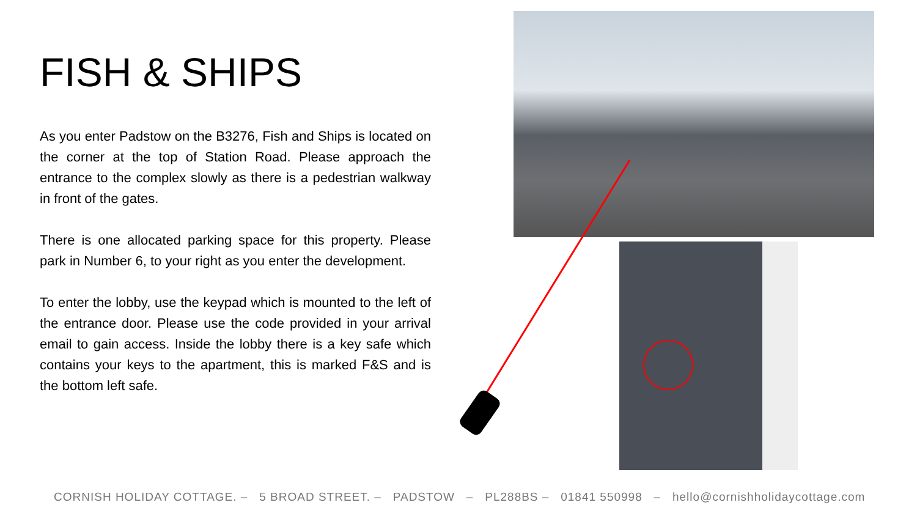FISH & SHIPS
As you enter Padstow on the B3276, Fish and Ships is located on the corner at the top of Station Road. Please approach the entrance to the complex slowly as there is a pedestrian walkway in front of the gates.
There is one allocated parking space for this property. Please park in Number 6, to your right as you enter the development.
To enter the lobby, use the keypad which is mounted to the left of the entrance door. Please use the code provided in your arrival email to gain access. Inside the lobby there is a key safe which contains your keys to the apartment, this is marked F&S and is the bottom left safe.
CORNISH HOLIDAY COTTAGE. – 5 BROAD STREET. – PADSTOW – PL288BS – 01841 550998 – hello@cornishholidaycottage.com